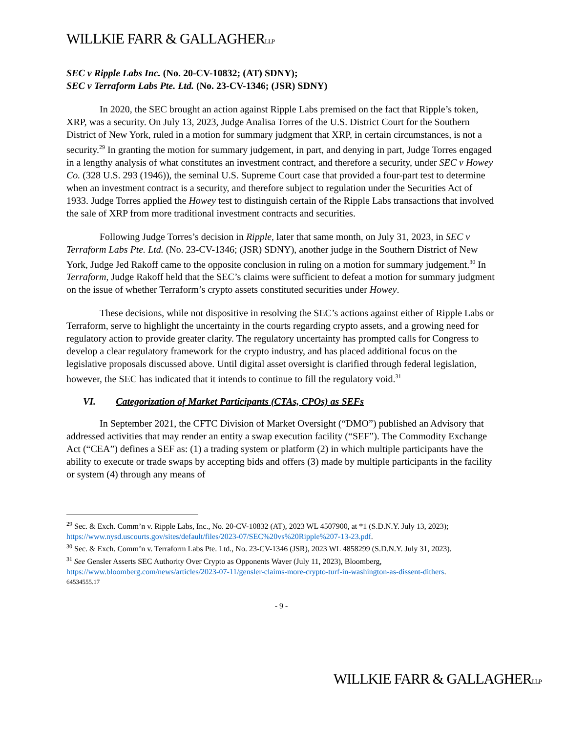WILLKIE FARR & GALLAGHERLLP
SEC v Ripple Labs Inc. (No. 20-CV-10832; (AT) SDNY);
SEC v Terraform Labs Pte. Ltd. (No. 23-CV-1346; (JSR) SDNY)
In 2020, the SEC brought an action against Ripple Labs premised on the fact that Ripple’s token, XRP, was a security. On July 13, 2023, Judge Analisa Torres of the U.S. District Court for the Southern District of New York, ruled in a motion for summary judgment that XRP, in certain circumstances, is not a security.<sup>29</sup> In granting the motion for summary judgement, in part, and denying in part, Judge Torres engaged in a lengthy analysis of what constitutes an investment contract, and therefore a security, under SEC v Howey Co. (328 U.S. 293 (1946)), the seminal U.S. Supreme Court case that provided a four-part test to determine when an investment contract is a security, and therefore subject to regulation under the Securities Act of 1933. Judge Torres applied the Howey test to distinguish certain of the Ripple Labs transactions that involved the sale of XRP from more traditional investment contracts and securities.
Following Judge Torres’s decision in Ripple, later that same month, on July 31, 2023, in SEC v Terraform Labs Pte. Ltd. (No. 23-CV-1346; (JSR) SDNY), another judge in the Southern District of New York, Judge Jed Rakoff came to the opposite conclusion in ruling on a motion for summary judgement.<sup>30</sup> In Terraform, Judge Rakoff held that the SEC’s claims were sufficient to defeat a motion for summary judgment on the issue of whether Terraform’s crypto assets constituted securities under Howey.
These decisions, while not dispositive in resolving the SEC’s actions against either of Ripple Labs or Terraform, serve to highlight the uncertainty in the courts regarding crypto assets, and a growing need for regulatory action to provide greater clarity. The regulatory uncertainty has prompted calls for Congress to develop a clear regulatory framework for the crypto industry, and has placed additional focus on the legislative proposals discussed above. Until digital asset oversight is clarified through federal legislation, however, the SEC has indicated that it intends to continue to fill the regulatory void.<sup>31</sup>
VI. Categorization of Market Participants (CTAs, CPOs) as SEFs
In September 2021, the CFTC Division of Market Oversight (“DMO”) published an Advisory that addressed activities that may render an entity a swap execution facility (“SEF”). The Commodity Exchange Act (“CEA”) defines a SEF as: (1) a trading system or platform (2) in which multiple participants have the ability to execute or trade swaps by accepting bids and offers (3) made by multiple participants in the facility or system (4) through any means of
<sup>29</sup> Sec. & Exch. Comm’n v. Ripple Labs, Inc., No. 20-CV-10832 (AT), 2023 WL 4507900, at *1 (S.D.N.Y. July 13, 2023); https://www.nysd.uscourts.gov/sites/default/files/2023-07/SEC%20vs%20Ripple%207-13-23.pdf.
<sup>30</sup> Sec. & Exch. Comm’n v. Terraform Labs Pte. Ltd., No. 23-CV-1346 (JSR), 2023 WL 4858299 (S.D.N.Y. July 31, 2023).
<sup>31</sup> See Gensler Asserts SEC Authority Over Crypto as Opponents Waver (July 11, 2023), Bloomberg, https://www.bloomberg.com/news/articles/2023-07-11/gensler-claims-more-crypto-turf-in-washington-as-dissent-dithers.
64534555.17
- 9 -
WILLKIE FARR & GALLAGHERLLP